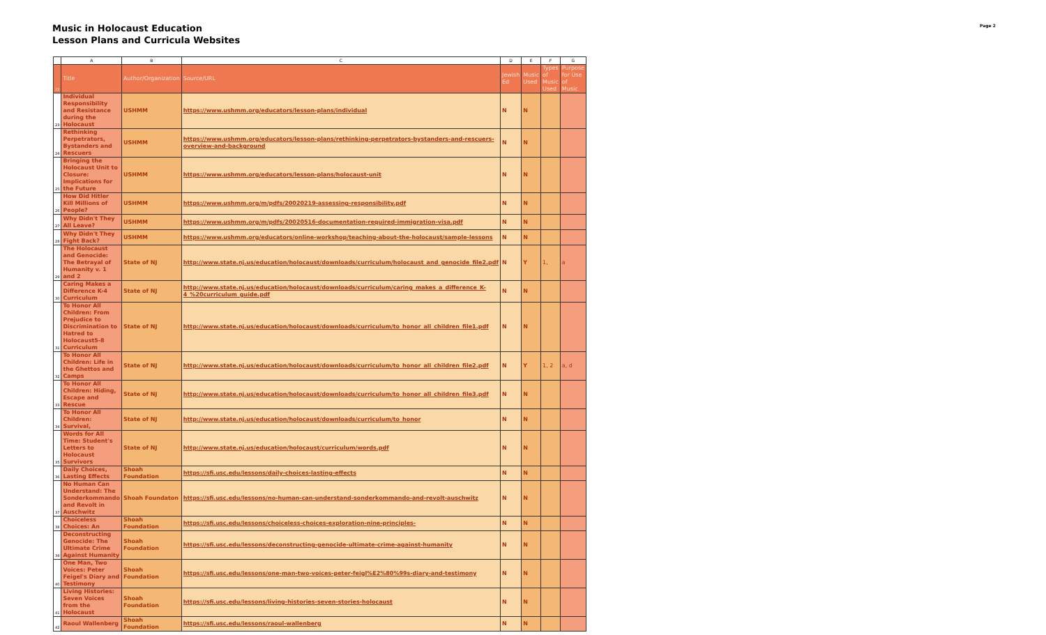Music in Holocaust Education
Lesson Plans and Curricula Websites
Page 2
| | A | B | C | D | E | F | G |
| --- | --- | --- | --- | --- | --- | --- | --- |
| 22 | Title | Author/Organization | Source/URL | Jewish Ed | Music Used | Types of Music Used | Purpose for Use of Music |
| 23 | Individual Responsibility and Resistance during the Holocaust | USHMM | https://www.ushmm.org/educators/lesson-plans/individual | N | N | | |
| 24 | Rethinking Perpetrators, Bystanders and Rescuers | USHMM | https://www.ushmm.org/educators/lesson-plans/rethinking-perpetrators-bystanders-and-rescuers-overview-and-background | N | N | | |
| 25 | Bringing the Holocaust Unit to Closure: Implications for the Future | USHMM | https://www.ushmm.org/educators/lesson-plans/holocaust-unit | N | N | | |
| 26 | How Did Hitler Kill Millions of People? | USHMM | https://www.ushmm.org/m/pdfs/20020219-assessing-responsibility.pdf | N | N | | |
| 27 | Why Didn't They All Leave? | USHMM | https://www.ushmm.org/m/pdfs/20020516-documentation-required-immigration-visa.pdf | N | N | | |
| 28 | Why Didn't They Fight Back? | USHMM | https://www.ushmm.org/educators/online-workshop/teaching-about-the-holocaust/sample-lessons | N | N | | |
| 29 | The Holocaust and Genocide: The Betrayal of Humanity v. 1 and 2 | State of NJ | http://www.state.nj.us/education/holocaust/downloads/curriculum/holocaust_and_genocide_file2.pdf | N | Y | 1, | a |
| 30 | Caring Makes a Difference K-4 Curriculum | State of NJ | http://www.state.nj.us/education/holocaust/downloads/curriculum/caring_makes_a_difference_K-4_%20curriculum_guide.pdf | N | N | | |
| 31 | To Honor All Children: From Prejudice to Discrimination to Hatred to Holocaust5-8 Curriculum | State of NJ | http://www.state.nj.us/education/holocaust/downloads/curriculum/to_honor_all_children_file1.pdf | N | N | | |
| 32 | To Honor All Children: Life in the Ghettos and Camps | State of NJ | http://www.state.nj.us/education/holocaust/downloads/curriculum/to_honor_all_children_file2.pdf | N | Y | 1, 2 | a, d |
| 33 | To Honor All Children: Hiding, Escape and Rescue | State of NJ | http://www.state.nj.us/education/holocaust/downloads/curriculum/to_honor_all_children_file3.pdf | N | N | | |
| 34 | To Honor All Children: Survival, | State of NJ | http://www.state.nj.us/education/holocaust/downloads/curriculum/to_honor | N | N | | |
| 35 | Words for All Time: Student's Letters to Holocaust Survivors | State of NJ | http://www.state.nj.us/education/holocaust/curriculum/words.pdf | N | N | | |
| 36 | Daily Choices, Lasting Effects | Shoah Foundation | https://sfi.usc.edu/lessons/daily-choices-lasting-effects | N | N | | |
| 37 | No Human Can Understand: The Sonderkommando and Revolt in Auschwitz | Shoah Foundaton | https://sfi.usc.edu/lessons/no-human-can-understand-sonderkommando-and-revolt-auschwitz | N | N | | |
| 38 | Choiceless Choices: An | Shoah Foundation | https://sfi.usc.edu/lessons/choiceless-choices-exploration-nine-principles- | N | N | | |
| 39 | Deconstructing Genocide: The Ultimate Crime Against Humanity | Shoah Foundation | https://sfi.usc.edu/lessons/deconstructing-genocide-ultimate-crime-against-humanity | N | N | | |
| 40 | One Man, Two Voices: Peter Feigel's Diary and Testimony | Shoah Foundation | https://sfi.usc.edu/lessons/one-man-two-voices-peter-feigl%E2%80%99s-diary-and-testimony | N | N | | |
| 41 | Living Histories: Seven Voices from the Holocaust | Shoah Foundation | https://sfi.usc.edu/lessons/living-histories-seven-stories-holocaust | N | N | | |
| 42 | Raoul Wallenberg | Shoah Foundation | https://sfi.usc.edu/lessons/raoul-wallenberg | N | N | | |